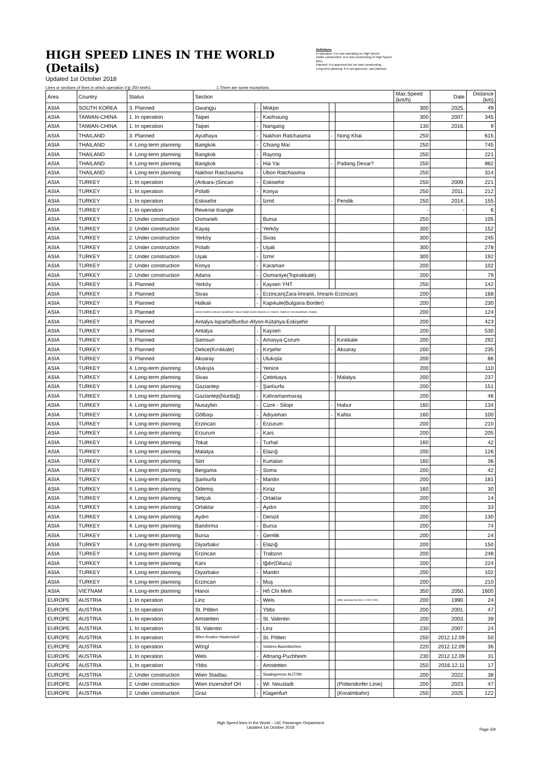HIGH SPEED LINES IN THE WORLD (Details)
Updated 1st October 2018
Definitions
In operation: It is now operating on High Speed.
Under construction: It is now constructing of High Speed lines.
Planned: It is approved but not start constructing.
Long-term planning: It is not approved. Just planned.
Lines or sections of lines in which operation V≧ 250 km/h1 1:There are some exceptions.
| Area | Country | Status | Section | | | | | Max.Speed (km/h) | Date | Distance (km) |
| --- | --- | --- | --- | --- | --- | --- | --- | --- | --- | --- |
| ASIA | SOUTH KOREA | 3. Planned | Gwangju | - | Mokpo | | | 300 | 2025. | 49 |
| ASIA | TAIWAN-CHINA | 1. In operation | Taipei | - | Kaohsiung | | | 300 | 2007. | 345 |
| ASIA | TAIWAN-CHINA | 1. In operation | Taipei | - | Nangang | | | 130 | 2016. | 9 |
| ASIA | THAILAND | 3. Planned | Ayuthaya | - | Nakhon Ratchasima | - | Nong Khai | 250 | | 615 |
| ASIA | THAILAND | 4. Long-term planning | Bangkok | - | Chiang Mai | | | 250 | | 745 |
| ASIA | THAILAND | 4. Long-term planning | Bangkok | - | Rayong | | | 250 | | 221 |
| ASIA | THAILAND | 4. Long-term planning | Bangkok | - | Hai Yai | - | Padang Desar? | 250 | | 982 |
| ASIA | THAILAND | 4. Long-term planning | Nakhon Ratchasima | - | Ubon Ratchasima | | | 250 | | 314 |
| ASIA | TURKEY | 1. In operation | (Ankara-)Sincan | - | Eskisehir | | | 250 | 2009. | 221 |
| ASIA | TURKEY | 1. In operation | Polatli | - | Konya | | | 250 | 2011. | 212 |
| ASIA | TURKEY | 1. In operation | Eskisehir | - | İzmit | - | Pendik | 250 | 2014. | 155 |
| ASIA | TURKEY | 1. In operation | Reverse triangle | | | | | - | - | 6 |
| ASIA | TURKEY | 2. Under construction | Osmaneli | | Bursa | | | 250 | | 105 |
| ASIA | TURKEY | 2. Under construction | Kayaş | - | Yerköy | | | 300 | | 152 |
| ASIA | TURKEY | 2. Under construction | Yerköy | - | Sivas | | | 300 | | 245 |
| ASIA | TURKEY | 2. Under construction | Polatlı | - | Uşak | | | 300 | | 278 |
| ASIA | TURKEY | 2. Under construction | Uşak | - | İzmir | | | 300 | | 192 |
| ASIA | TURKEY | 2. Under construction | Konya | - | Karaman | | | 200 | | 102 |
| ASIA | TURKEY | 2. Under construction | Adana | - | Osmaniye(Toprakkale) | | | 200 | | 79 |
| ASIA | TURKEY | 3. Planned | Yerköy | - | Kayseri YHT | | | 250 | | 142 |
| ASIA | TURKEY | 3. Planned | Sivas | - | Erzincan(Zara-İmranlı, İmranlı-Erzincan) | | | 200 | | 168 |
| ASIA | TURKEY | 3. Planned | Halkalı | - | Kapıkule(Bulgaria Border) | | | 200 | | 230 |
| ASIA | TURKEY | 3. Planned | Gebze-Sabiha Gökçen Havalimanı-Yavuz Sultan Selim Köprüsü (3. Köprü) -İstanbul Yeni Havalimanı -Halkalı | | | | | 200 | | 124 |
| ASIA | TURKEY | 3. Planned | Antalya-Isparta/Burdur-Afyon-Kütahya-Eskişehir | | | | | 200 | | 423 |
| ASIA | TURKEY | 3. Planned | Antalya | - | Kayseri | | | 200 | | 530 |
| ASIA | TURKEY | 3. Planned | Samsun | - | Amasya-Çorum | - | Kırıkkale | 200 | | 292 |
| ASIA | TURKEY | 3. Planned | Delice(Kırıkkale) | - | Kırşehir | - | Aksaray | 200 | | 235 |
| ASIA | TURKEY | 3. Planned | Aksaray | - | Ulukışla | | | 200 | | 86 |
| ASIA | TURKEY | 4. Long-term planning | Ulukışla | - | Yenice | | | 200 | | 110 |
| ASIA | TURKEY | 4. Long-term planning | Sivas | - | Çetinkaya | - | Malatya | 200 | | 237 |
| ASIA | TURKEY | 4. Long-term planning | Gaziantep | - | Şanlıurfa | | | 200 | | 151 |
| ASIA | TURKEY | 4. Long-term planning | Gaziantep(Nurdağ) | - | Kahramanmaraş | | | 200 | | 46 |
| ASIA | TURKEY | 4. Long-term planning | Nusaybin | - | Cizre - Silopi | - | Habur | 160 | | 134 |
| ASIA | TURKEY | 4. Long-term planning | Gölbaşı | - | Adıyaman | - | Kahta | 160 | | 100 |
| ASIA | TURKEY | 4. Long-term planning | Erzincan | - | Erzurum | | | 200 | | 210 |
| ASIA | TURKEY | 4. Long-term planning | Erzurum | - | Kars | | | 200 | | 205 |
| ASIA | TURKEY | 4. Long-term planning | Tokat | - | Turhal | | | 160 | | 42 |
| ASIA | TURKEY | 4. Long-term planning | Malatya | - | Elazığ | | | 200 | | 126 |
| ASIA | TURKEY | 4. Long-term planning | Siirt | - | Kurtalan | | | 160 | | 36 |
| ASIA | TURKEY | 4. Long-term planning | Bergama | - | Soma | | | 200 | | 42 |
| ASIA | TURKEY | 4. Long-term planning | Şanlıurfa | - | Mardin | | | 200 | | 181 |
| ASIA | TURKEY | 4. Long-term planning | Ödemiş | - | Kiraz | | | 160 | | 30 |
| ASIA | TURKEY | 4. Long-term planning | Selçuk | - | Ortaklar | | | 200 | | 14 |
| ASIA | TURKEY | 4. Long-term planning | Ortaklar | - | Aydın | | | 200 | | 33 |
| ASIA | TURKEY | 4. Long-term planning | Aydın | - | Denizli | | | 200 | | 130 |
| ASIA | TURKEY | 4. Long-term planning | Bandırma | - | Bursa | | | 200 | | 74 |
| ASIA | TURKEY | 4. Long-term planning | Bursa | - | Gemlik | | | 200 | | 24 |
| ASIA | TURKEY | 4. Long-term planning | Diyarbakır | - | Elazığ | | | 200 | | 150 |
| ASIA | TURKEY | 4. Long-term planning | Erzincan | - | Trabzon | | | 200 | | 248 |
| ASIA | TURKEY | 4. Long-term planning | Kars | - | Iğdır(Dilucu) | | | 200 | | 224 |
| ASIA | TURKEY | 4. Long-term planning | Diyarbakır | - | Mardin | | | 200 | | 102 |
| ASIA | TURKEY | 4. Long-term planning | Erzincan | - | Muş | | | 200 | | 210 |
| ASIA | VIETNAM | 4. Long-term planning | Hanoi | - | Hô Chi Minh | | | 350 | 2050. | 1600 |
| EUROPE | AUSTRIA | 1. In operation | Linz | - | Wels | | (after opening new line: V 200->230) | 200 | 1990. | 24 |
| EUROPE | AUSTRIA | 1. In operation | St. Pölten | - | Ybbs | | | 200 | 2001. | 47 |
| EUROPE | AUSTRIA | 1. In operation | Amstetten | - | St. Valentin | | | 200 | 2003. | 39 |
| EUROPE | AUSTRIA | 1. In operation | St. Valentin | - | Linz | | | 230 | 2007. | 24 |
| EUROPE | AUSTRIA | 1. In operation | Wien Knoten Hadersdorf | - | St. Pölten | | | 250 | 2012.12.09 | 50 |
| EUROPE | AUSTRIA | 1. In operation | Wörgl | - | Volders-Baumkirchen | | | 220 | 2012.12.09 | 36 |
| EUROPE | AUSTRIA | 1. In operation | Wels | - | Attnang-Puchheim | | | 230 | 2012.12.09 | 31 |
| EUROPE | AUSTRIA | 1. In operation | Ybbs | - | Amstetten | | | 250 | 2016.12.11 | 17 |
| EUROPE | AUSTRIA | 2. Under construction | Wien Stadlau | - | Staatsgrenze AUT/SK | | | 200 | 2022. | 38 |
| EUROPE | AUSTRIA | 2. Under construction | Wien Inzersdorf Ort | - | Wr. Neustadt | | (Pottendorfer Linie) | 200 | 2023. | 47 |
| EUROPE | AUSTRIA | 2. Under construction | Graz | - | Klagenfurt | | (Koralmbahn) | 250 | 2025. | 122 |
High Speed lines in the World – UIC Passenger Department
Updated 1st October 2018
Page 5/9